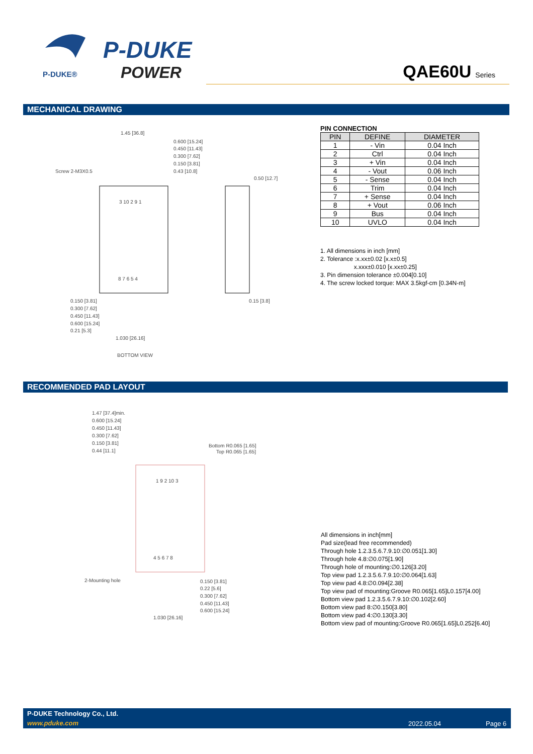P-DUKE®
P-DUKE
POWER
QAE60U Series
MECHANICAL DRAWING
1.45 [36.8]
0.600 [15.24]
0.450 [11.43]
0.300 [7.62]
0.150 [3.81]
0.43 [10.8]
Screw 2-M3X0.5
0.50 [12.7]
3 10 2 9 1
8 7 6 5 4
0.150 [3.81]
0.300 [7.62]
0.450 [11.43]
0.600 [15.24]
0.21 [5.3]
1.030 [26.16]
0.15 [3.8]
BOTTOM VIEW
PIN CONNECTION
| PIN | DEFINE | DIAMETER |
| --- | --- | --- |
| 1 | - Vin | 0.04 Inch |
| 2 | Ctrl | 0.04 Inch |
| 3 | + Vin | 0.04 Inch |
| 4 | - Vout | 0.06 Inch |
| 5 | - Sense | 0.04 Inch |
| 6 | Trim | 0.04 Inch |
| 7 | + Sense | 0.04 Inch |
| 8 | + Vout | 0.06 Inch |
| 9 | Bus | 0.04 Inch |
| 10 | UVLO | 0.04 Inch |
1. All dimensions in inch [mm]
2. Tolerance :x.xx±0.02 [x.x±0.5]
x.xxx±0.010 [x.xx±0.25]
3. Pin dimension tolerance ±0.004[0.10]
4. The screw locked torque: MAX 3.5kgf-cm [0.34N-m]
RECOMMENDED PAD LAYOUT
1.47 [37.4]min.
0.600 [15.24]
0.450 [11.43]
0.300 [7.62]
0.150 [3.81]
0.44 [11.1]
Bottom R0.065 [1.65]
Top R0.065 [1.65]
1 9 2 10 3
4 5 6 7 8
2-Mounting hole
0.150 [3.81]
0.22 [5.6]
0.300 [7.62]
0.450 [11.43]
0.600 [15.24]
1.030 [26.16]
All dimensions in inch[mm]
Pad size(lead free recommended)
Through hole 1.2.3.5.6.7.9.10:∅0.051[1.30]
Through hole 4.8:∅0.075[1.90]
Through hole of mounting:∅0.126[3.20]
Top view pad 1.2.3.5.6.7.9.10:∅0.064[1.63]
Top view pad 4.8:∅0.094[2.38]
Top view pad of mounting:Groove R0.065[1.65]L0.157[4.00]
Bottom view pad 1.2.3.5.6.7.9.10:∅0.102[2.60]
Bottom view pad 8:∅0.150[3.80]
Bottom view pad 4:∅0.130[3.30]
Bottom view pad of mounting:Groove R0.065[1.65]L0.252[6.40]
P-DUKE Technology Co., Ltd.
www.pduke.com 2022.05.04 Page 6